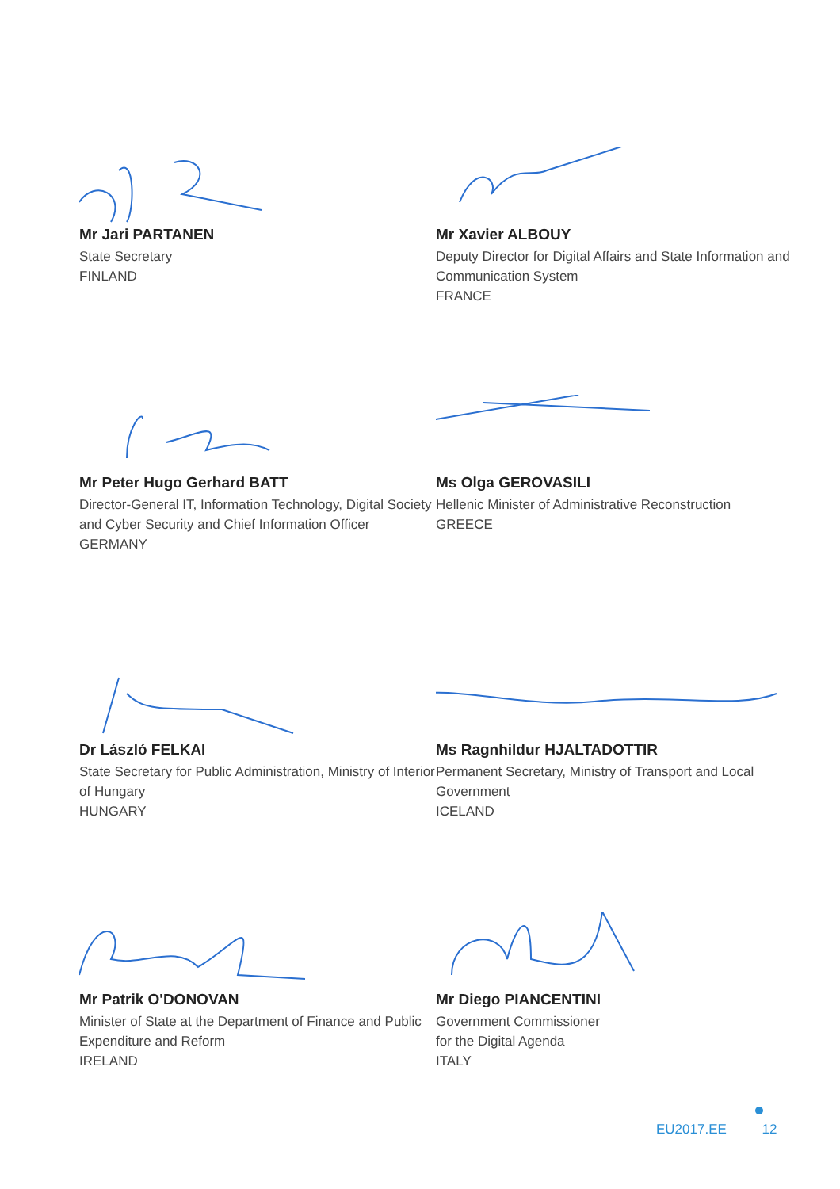Mr Jari PARTANEN
State Secretary
FINLAND
Mr Xavier ALBOUY
Deputy Director for Digital Affairs and State Information and Communication System
FRANCE
Mr Peter Hugo Gerhard BATT
Director-General IT, Information Technology, Digital Society and Cyber Security and Chief Information Officer
GERMANY
Ms Olga GEROVASILI
Hellenic Minister of Administrative Reconstruction
GREECE
Dr László FELKAI
State Secretary for Public Administration, Ministry of Interior of Hungary
HUNGARY
Ms Ragnhildur HJALTADOTTIR
Permanent Secretary, Ministry of Transport and Local Government
ICELAND
Mr Patrik O'DONOVAN
Minister of State at the Department of Finance and Public Expenditure and Reform
IRELAND
Mr Diego PIANCENTINI
Government Commissioner
for the Digital Agenda
ITALY
EU2017.EE 12